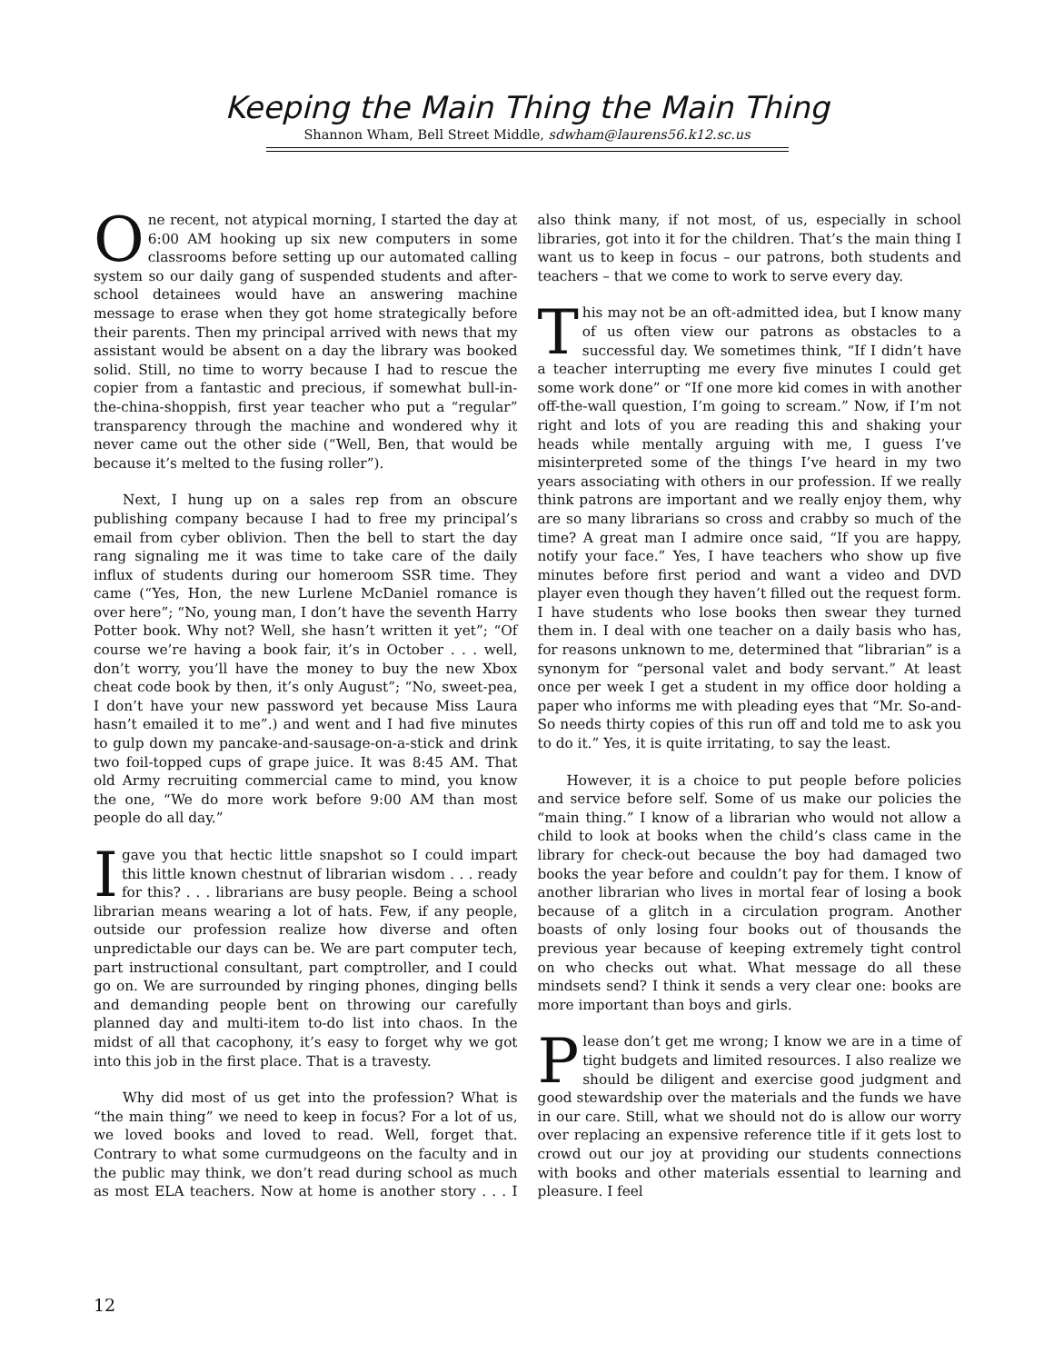Keeping the Main Thing the Main Thing
Shannon Wham, Bell Street Middle, sdwham@laurens56.k12.sc.us
One recent, not atypical morning, I started the day at 6:00 AM hooking up six new computers in some classrooms before setting up our automated calling system so our daily gang of suspended students and after-school detainees would have an answering machine message to erase when they got home strategically before their parents. Then my principal arrived with news that my assistant would be absent on a day the library was booked solid. Still, no time to worry because I had to rescue the copier from a fantastic and precious, if somewhat bull-in-the-china-shoppish, first year teacher who put a “regular” transparency through the machine and wondered why it never came out the other side (“Well, Ben, that would be because it’s melted to the fusing roller”).
Next, I hung up on a sales rep from an obscure publishing company because I had to free my principal’s email from cyber oblivion. Then the bell to start the day rang signaling me it was time to take care of the daily influx of students during our homeroom SSR time. They came (“Yes, Hon, the new Lurlene McDaniel romance is over here”; “No, young man, I don’t have the seventh Harry Potter book. Why not? Well, she hasn’t written it yet”; “Of course we’re having a book fair, it’s in October . . . well, don’t worry, you’ll have the money to buy the new Xbox cheat code book by then, it’s only August”; “No, sweet-pea, I don’t have your new password yet because Miss Laura hasn’t emailed it to me”.) and went and I had five minutes to gulp down my pancake-and-sausage-on-a-stick and drink two foil-topped cups of grape juice. It was 8:45 AM. That old Army recruiting commercial came to mind, you know the one, “We do more work before 9:00 AM than most people do all day.”
I gave you that hectic little snapshot so I could impart this little known chestnut of librarian wisdom . . . ready for this? . . . librarians are busy people. Being a school librarian means wearing a lot of hats. Few, if any people, outside our profession realize how diverse and often unpredictable our days can be. We are part computer tech, part instructional consultant, part comptroller, and I could go on. We are surrounded by ringing phones, dinging bells and demanding people bent on throwing our carefully planned day and multi-item to-do list into chaos. In the midst of all that cacophony, it’s easy to forget why we got into this job in the first place. That is a travesty.
Why did most of us get into the profession? What is “the main thing” we need to keep in focus? For a lot of us, we loved books and loved to read. Well, forget that. Contrary to what some curmudgeons on the faculty and in the public may think, we don’t read during school as much as most ELA teachers. Now at home is another story . . . I also think many, if not most, of us, especially in school libraries, got into it for the children. That’s the main thing I want us to keep in focus – our patrons, both students and teachers – that we come to work to serve every day.
This may not be an oft-admitted idea, but I know many of us often view our patrons as obstacles to a successful day. We sometimes think, “If I didn’t have a teacher interrupting me every five minutes I could get some work done” or “If one more kid comes in with another off-the-wall question, I’m going to scream.” Now, if I’m not right and lots of you are reading this and shaking your heads while mentally arguing with me, I guess I’ve misinterpreted some of the things I’ve heard in my two years associating with others in our profession. If we really think patrons are important and we really enjoy them, why are so many librarians so cross and crabby so much of the time? A great man I admire once said, “If you are happy, notify your face.” Yes, I have teachers who show up five minutes before first period and want a video and DVD player even though they haven’t filled out the request form. I have students who lose books then swear they turned them in. I deal with one teacher on a daily basis who has, for reasons unknown to me, determined that “librarian” is a synonym for “personal valet and body servant.” At least once per week I get a student in my office door holding a paper who informs me with pleading eyes that “Mr. So-and-So needs thirty copies of this run off and told me to ask you to do it.” Yes, it is quite irritating, to say the least.
However, it is a choice to put people before policies and service before self. Some of us make our policies the “main thing.” I know of a librarian who would not allow a child to look at books when the child’s class came in the library for check-out because the boy had damaged two books the year before and couldn’t pay for them. I know of another librarian who lives in mortal fear of losing a book because of a glitch in a circulation program. Another boasts of only losing four books out of thousands the previous year because of keeping extremely tight control on who checks out what. What message do all these mindsets send? I think it sends a very clear one: books are more important than boys and girls.
Please don’t get me wrong; I know we are in a time of tight budgets and limited resources. I also realize we should be diligent and exercise good judgment and good stewardship over the materials and the funds we have in our care. Still, what we should not do is allow our worry over replacing an expensive reference title if it gets lost to crowd out our joy at providing our students connections with books and other materials essential to learning and pleasure. I feel
12